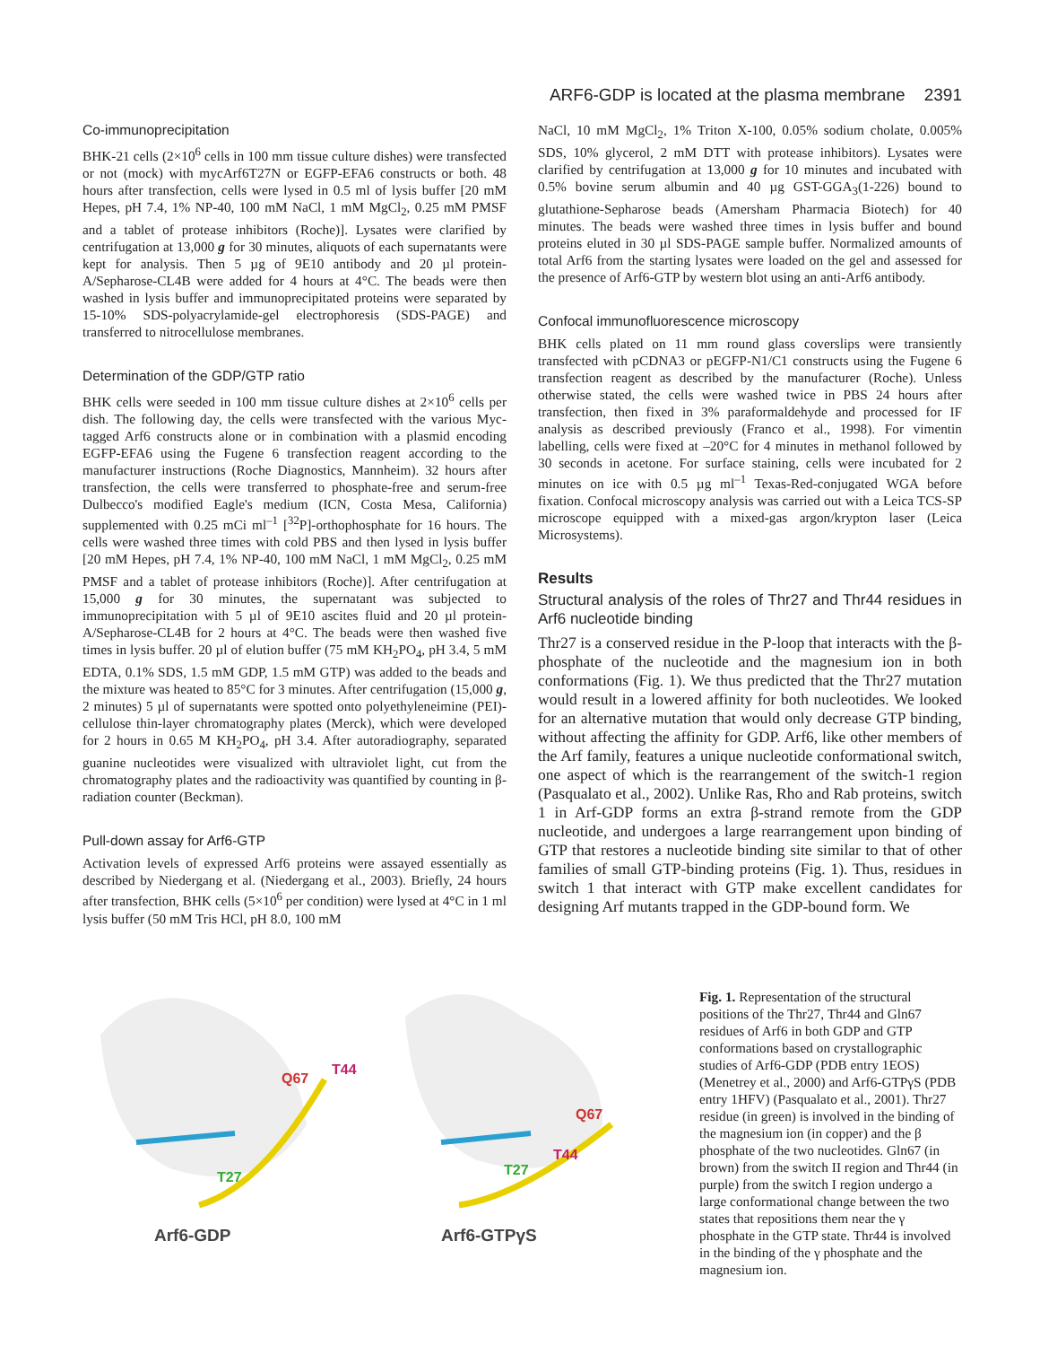ARF6-GDP is located at the plasma membrane 2391
Co-immunoprecipitation
BHK-21 cells (2×10<sup>6</sup> cells in 100 mm tissue culture dishes) were transfected or not (mock) with mycArf6T27N or EGFP-EFA6 constructs or both. 48 hours after transfection, cells were lysed in 0.5 ml of lysis buffer [20 mM Hepes, pH 7.4, 1% NP-40, 100 mM NaCl, 1 mM MgCl<sub>2</sub>, 0.25 mM PMSF and a tablet of protease inhibitors (Roche)]. Lysates were clarified by centrifugation at 13,000 g for 30 minutes, aliquots of each supernatants were kept for analysis. Then 5 µg of 9E10 antibody and 20 µl protein-A/Sepharose-CL4B were added for 4 hours at 4°C. The beads were then washed in lysis buffer and immunoprecipitated proteins were separated by 15-10% SDS-polyacrylamide-gel electrophoresis (SDS-PAGE) and transferred to nitrocellulose membranes.
Determination of the GDP/GTP ratio
BHK cells were seeded in 100 mm tissue culture dishes at 2×10<sup>6</sup> cells per dish. The following day, the cells were transfected with the various Myc-tagged Arf6 constructs alone or in combination with a plasmid encoding EGFP-EFA6 using the Fugene 6 transfection reagent according to the manufacturer instructions (Roche Diagnostics, Mannheim). 32 hours after transfection, the cells were transferred to phosphate-free and serum-free Dulbecco's modified Eagle's medium (ICN, Costa Mesa, California) supplemented with 0.25 mCi ml<sup>–1</sup> [<sup>32</sup>P]-orthophosphate for 16 hours. The cells were washed three times with cold PBS and then lysed in lysis buffer [20 mM Hepes, pH 7.4, 1% NP-40, 100 mM NaCl, 1 mM MgCl<sub>2</sub>, 0.25 mM PMSF and a tablet of protease inhibitors (Roche)]. After centrifugation at 15,000 g for 30 minutes, the supernatant was subjected to immunoprecipitation with 5 µl of 9E10 ascites fluid and 20 µl protein-A/Sepharose-CL4B for 2 hours at 4°C. The beads were then washed five times in lysis buffer. 20 µl of elution buffer (75 mM KH<sub>2</sub>PO<sub>4</sub>, pH 3.4, 5 mM EDTA, 0.1% SDS, 1.5 mM GDP, 1.5 mM GTP) was added to the beads and the mixture was heated to 85°C for 3 minutes. After centrifugation (15,000 g, 2 minutes) 5 µl of supernatants were spotted onto polyethyleneimine (PEI)-cellulose thin-layer chromatography plates (Merck), which were developed for 2 hours in 0.65 M KH<sub>2</sub>PO<sub>4</sub>, pH 3.4. After autoradiography, separated guanine nucleotides were visualized with ultraviolet light, cut from the chromatography plates and the radioactivity was quantified by counting in β-radiation counter (Beckman).
Pull-down assay for Arf6-GTP
Activation levels of expressed Arf6 proteins were assayed essentially as described by Niedergang et al. (Niedergang et al., 2003). Briefly, 24 hours after transfection, BHK cells (5×10<sup>6</sup> per condition) were lysed at 4°C in 1 ml lysis buffer (50 mM Tris HCl, pH 8.0, 100 mM
NaCl, 10 mM MgCl<sub>2</sub>, 1% Triton X-100, 0.05% sodium cholate, 0.005% SDS, 10% glycerol, 2 mM DTT with protease inhibitors). Lysates were clarified by centrifugation at 13,000 g for 10 minutes and incubated with 0.5% bovine serum albumin and 40 µg GST-GGA<sub>3</sub>(1-226) bound to glutathione-Sepharose beads (Amersham Pharmacia Biotech) for 40 minutes. The beads were washed three times in lysis buffer and bound proteins eluted in 30 µl SDS-PAGE sample buffer. Normalized amounts of total Arf6 from the starting lysates were loaded on the gel and assessed for the presence of Arf6-GTP by western blot using an anti-Arf6 antibody.
Confocal immunofluorescence microscopy
BHK cells plated on 11 mm round glass coverslips were transiently transfected with pCDNA3 or pEGFP-N1/C1 constructs using the Fugene 6 transfection reagent as described by the manufacturer (Roche). Unless otherwise stated, the cells were washed twice in PBS 24 hours after transfection, then fixed in 3% paraformaldehyde and processed for IF analysis as described previously (Franco et al., 1998). For vimentin labelling, cells were fixed at –20°C for 4 minutes in methanol followed by 30 seconds in acetone. For surface staining, cells were incubated for 2 minutes on ice with 0.5 µg ml<sup>–1</sup> Texas-Red-conjugated WGA before fixation. Confocal microscopy analysis was carried out with a Leica TCS-SP microscope equipped with a mixed-gas argon/krypton laser (Leica Microsystems).
Results
Structural analysis of the roles of Thr27 and Thr44 residues in Arf6 nucleotide binding
Thr27 is a conserved residue in the P-loop that interacts with the β-phosphate of the nucleotide and the magnesium ion in both conformations (Fig. 1). We thus predicted that the Thr27 mutation would result in a lowered affinity for both nucleotides. We looked for an alternative mutation that would only decrease GTP binding, without affecting the affinity for GDP. Arf6, like other members of the Arf family, features a unique nucleotide conformational switch, one aspect of which is the rearrangement of the switch-1 region (Pasqualato et al., 2002). Unlike Ras, Rho and Rab proteins, switch 1 in Arf-GDP forms an extra β-strand remote from the GDP nucleotide, and undergoes a large rearrangement upon binding of GTP that restores a nucleotide binding site similar to that of other families of small GTP-binding proteins (Fig. 1). Thus, residues in switch 1 that interact with GTP make excellent candidates for designing Arf mutants trapped in the GDP-bound form. We
Q67
T44
T27
Arf6-GDP
Q67
T44
T27
Arf6-GTPγS
Fig. 1. Representation of the structural positions of the Thr27, Thr44 and Gln67 residues of Arf6 in both GDP and GTP conformations based on crystallographic studies of Arf6-GDP (PDB entry 1EOS) (Menetrey et al., 2000) and Arf6-GTPγS (PDB entry 1HFV) (Pasqualato et al., 2001). Thr27 residue (in green) is involved in the binding of the magnesium ion (in copper) and the β phosphate of the two nucleotides. Gln67 (in brown) from the switch II region and Thr44 (in purple) from the switch I region undergo a large conformational change between the two states that repositions them near the γ phosphate in the GTP state. Thr44 is involved in the binding of the γ phosphate and the magnesium ion.